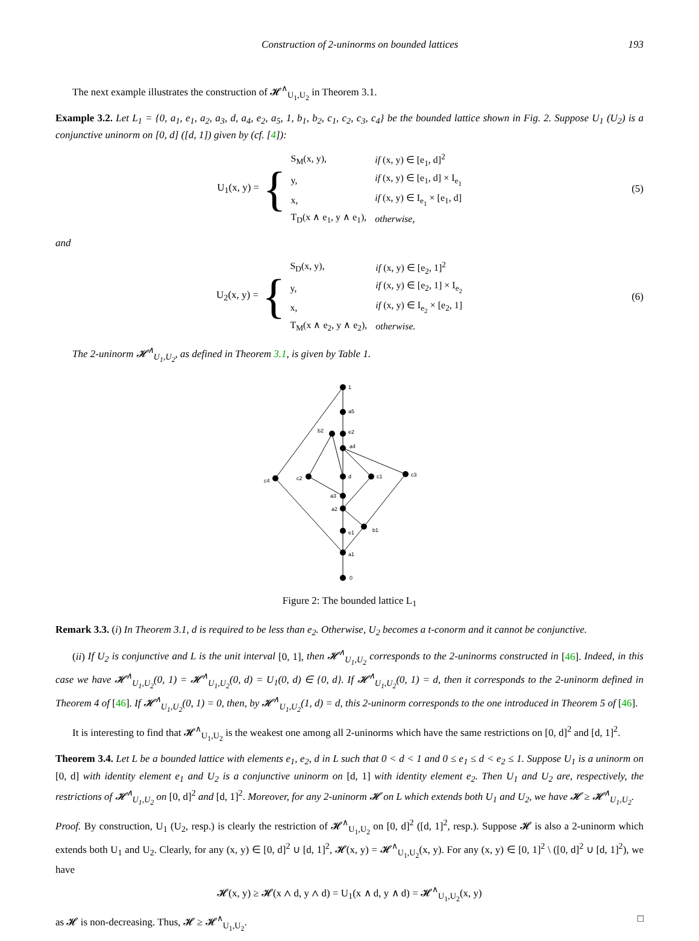Construction of 2-uninorms on bounded lattices 193
The next example illustrates the construction of 𝓗<sup>∧</sup><sub>U<sub>1</sub>,U<sub>2</sub></sub> in Theorem 3.1.
Example 3.2. Let L<sub>1</sub> = {0, a<sub>1</sub>, e<sub>1</sub>, a<sub>2</sub>, a<sub>3</sub>, d, a<sub>4</sub>, e<sub>2</sub>, a<sub>5</sub>, 1, b<sub>1</sub>, b<sub>2</sub>, c<sub>1</sub>, c<sub>2</sub>, c<sub>3</sub>, c<sub>4</sub>} be the bounded lattice shown in Fig. 2. Suppose U<sub>1</sub> (U<sub>2</sub>) is a conjunctive uninorm on [0, d] ([d, 1]) given by (cf. [4]):
U<sub>1</sub>(x, y) = {
| S<sub>M</sub>(x, y), | if (x, y) ∈ [e<sub>1</sub>, d]<sup>2</sup> |
| y, | if (x, y) ∈ [e<sub>1</sub>, d] × I<sub>e<sub>1</sub></sub> |
| x, | if (x, y) ∈ I<sub>e<sub>1</sub></sub> × [e<sub>1</sub>, d] |
| T<sub>D</sub>(x ∧ e<sub>1</sub>, y ∧ e<sub>1</sub>), | otherwise, |
(5)
and
U<sub>2</sub>(x, y) = {
| S<sub>D</sub>(x, y), | if (x, y) ∈ [e<sub>2</sub>, 1]<sup>2</sup> |
| y, | if (x, y) ∈ [e<sub>2</sub>, 1] × I<sub>e<sub>2</sub></sub> |
| x, | if (x, y) ∈ I<sub>e<sub>2</sub></sub> × [e<sub>2</sub>, 1] |
| T<sub>M</sub>(x ∧ e<sub>2</sub>, y ∧ e<sub>2</sub>), | otherwise. |
(6)
The 2-uninorm 𝓗<sup>∧</sup><sub>U<sub>1</sub>,U<sub>2</sub></sub>, as defined in Theorem 3.1, is given by Table 1.
1
a5
b2
e2
a4
c4
c2
d
c1
c3
a3
a2
e1
b1
a1
0
Figure 2: The bounded lattice L<sub>1</sub>
Remark 3.3. (i) In Theorem 3.1, d is required to be less than e<sub>2</sub>. Otherwise, U<sub>2</sub> becomes a t-conorm and it cannot be conjunctive.
(ii) If U<sub>2</sub> is conjunctive and L is the unit interval [0, 1], then 𝓗<sup>∧</sup><sub>U<sub>1</sub>,U<sub>2</sub></sub> corresponds to the 2-uninorms constructed in [46]. Indeed, in this case we have 𝓗<sup>∧</sup><sub>U<sub>1</sub>,U<sub>2</sub></sub>(0, 1) = 𝓗<sup>∧</sup><sub>U<sub>1</sub>,U<sub>2</sub></sub>(0, d) = U<sub>1</sub>(0, d) ∈ {0, d}. If 𝓗<sup>∧</sup><sub>U<sub>1</sub>,U<sub>2</sub></sub>(0, 1) = d, then it corresponds to the 2-uninorm defined in Theorem 4 of [46]. If 𝓗<sup>∧</sup><sub>U<sub>1</sub>,U<sub>2</sub></sub>(0, 1) = 0, then, by 𝓗<sup>∧</sup><sub>U<sub>1</sub>,U<sub>2</sub></sub>(1, d) = d, this 2-uninorm corresponds to the one introduced in Theorem 5 of [46].
It is interesting to find that 𝓗<sup>∧</sup><sub>U<sub>1</sub>,U<sub>2</sub></sub> is the weakest one among all 2-uninorms which have the same restrictions on [0, d]<sup>2</sup> and [d, 1]<sup>2</sup>.
Theorem 3.4. Let L be a bounded lattice with elements e<sub>1</sub>, e<sub>2</sub>, d in L such that 0 < d < 1 and 0 ≤ e<sub>1</sub> ≤ d < e<sub>2</sub> ≤ 1. Suppose U<sub>1</sub> is a uninorm on [0, d] with identity element e<sub>1</sub> and U<sub>2</sub> is a conjunctive uninorm on [d, 1] with identity element e<sub>2</sub>. Then U<sub>1</sub> and U<sub>2</sub> are, respectively, the restrictions of 𝓗<sup>∧</sup><sub>U<sub>1</sub>,U<sub>2</sub></sub> on [0, d]<sup>2</sup> and [d, 1]<sup>2</sup>. Moreover, for any 2-uninorm 𝓗 on L which extends both U<sub>1</sub> and U<sub>2</sub>, we have 𝓗 ≥ 𝓗<sup>∧</sup><sub>U<sub>1</sub>,U<sub>2</sub></sub>.
Proof. By construction, U<sub>1</sub> (U<sub>2</sub>, resp.) is clearly the restriction of 𝓗<sup>∧</sup><sub>U<sub>1</sub>,U<sub>2</sub></sub> on [0, d]<sup>2</sup> ([d, 1]<sup>2</sup>, resp.). Suppose 𝓗 is also a 2-uninorm which extends both U<sub>1</sub> and U<sub>2</sub>. Clearly, for any (x, y) ∈ [0, d]<sup>2</sup> ∪ [d, 1]<sup>2</sup>, 𝓗(x, y) = 𝓗<sup>∧</sup><sub>U<sub>1</sub>,U<sub>2</sub></sub>(x, y). For any (x, y) ∈ [0, 1]<sup>2</sup> \ ([0, d]<sup>2</sup> ∪ [d, 1]<sup>2</sup>), we have
𝓗(x, y) ≥ 𝓗(x ∧ d, y ∧ d) = U<sub>1</sub>(x ∧ d, y ∧ d) = 𝓗<sup>∧</sup><sub>U<sub>1</sub>,U<sub>2</sub></sub>(x, y)
as 𝓗 is non-decreasing. Thus, 𝓗 ≥ 𝓗<sup>∧</sup><sub>U<sub>1</sub>,U<sub>2</sub></sub>. □